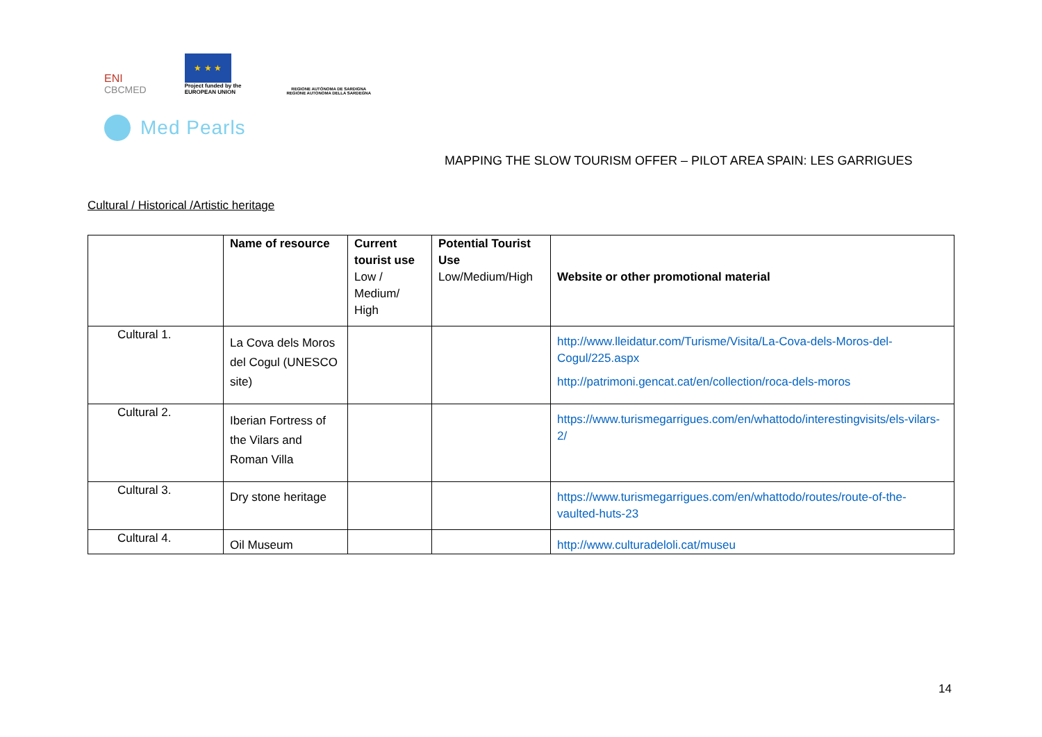ENI
CBCMED
★ ★ ★
Project funded by the
EUROPEAN UNION
REGIONE AUTÒNOMA DE SARDIGNA
REGIONE AUTONOMA DELLA SARDEGNA
Med Pearls
MAPPING THE SLOW TOURISM OFFER – PILOT AREA SPAIN: LES GARRIGUES
Cultural / Historical /Artistic heritage
| | Name of resource | Current tourist use Low / Medium/ High | Potential Tourist Use Low/Medium/High | Website or other promotional material |
| --- | --- | --- | --- | --- |
| Cultural 1. | La Cova dels Moros del Cogul (UNESCO site) | | | http://www.lleidatur.com/Turisme/Visita/La-Cova-dels-Moros-del-Cogul/225.aspx http://patrimoni.gencat.cat/en/collection/roca-dels-moros |
| Cultural 2. | Iberian Fortress of the Vilars and Roman Villa | | | https://www.turismegarrigues.com/en/whattodo/interestingvisits/els-vilars-2/ |
| Cultural 3. | Dry stone heritage | | | https://www.turismegarrigues.com/en/whattodo/routes/route-of-the-vaulted-huts-23 |
| Cultural 4. | Oil Museum | | | http://www.culturadeloli.cat/museu |
14